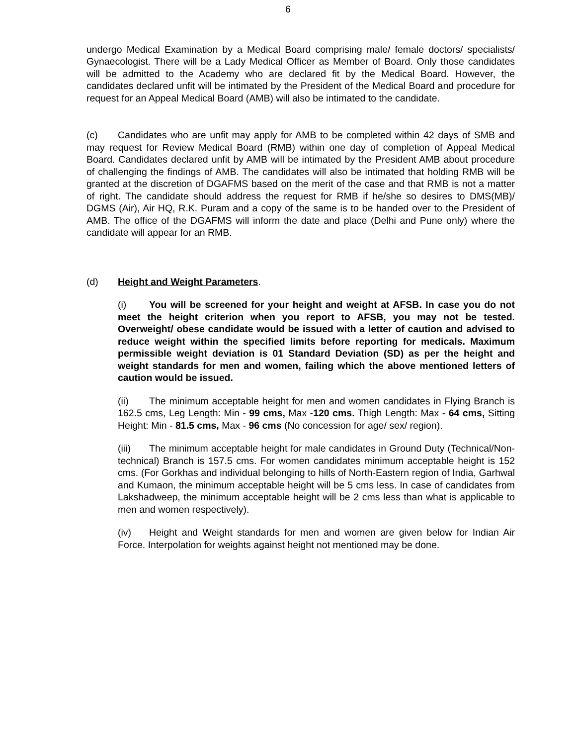6
undergo Medical Examination by a Medical Board comprising male/ female doctors/ specialists/ Gynaecologist. There will be a Lady Medical Officer as Member of Board. Only those candidates will be admitted to the Academy who are declared fit by the Medical Board. However, the candidates declared unfit will be intimated by the President of the Medical Board and procedure for request for an Appeal Medical Board (AMB) will also be intimated to the candidate.
(c) Candidates who are unfit may apply for AMB to be completed within 42 days of SMB and may request for Review Medical Board (RMB) within one day of completion of Appeal Medical Board. Candidates declared unfit by AMB will be intimated by the President AMB about procedure of challenging the findings of AMB. The candidates will also be intimated that holding RMB will be granted at the discretion of DGAFMS based on the merit of the case and that RMB is not a matter of right. The candidate should address the request for RMB if he/she so desires to DMS(MB)/ DGMS (Air), Air HQ, R.K. Puram and a copy of the same is to be handed over to the President of AMB. The office of the DGAFMS will inform the date and place (Delhi and Pune only) where the candidate will appear for an RMB.
(d) Height and Weight Parameters.
(i) You will be screened for your height and weight at AFSB. In case you do not meet the height criterion when you report to AFSB, you may not be tested. Overweight/ obese candidate would be issued with a letter of caution and advised to reduce weight within the specified limits before reporting for medicals. Maximum permissible weight deviation is 01 Standard Deviation (SD) as per the height and weight standards for men and women, failing which the above mentioned letters of caution would be issued.
(ii) The minimum acceptable height for men and women candidates in Flying Branch is 162.5 cms, Leg Length: Min - 99 cms, Max -120 cms. Thigh Length: Max - 64 cms, Sitting Height: Min - 81.5 cms, Max - 96 cms (No concession for age/ sex/ region).
(iii) The minimum acceptable height for male candidates in Ground Duty (Technical/Non-technical) Branch is 157.5 cms. For women candidates minimum acceptable height is 152 cms. (For Gorkhas and individual belonging to hills of North-Eastern region of India, Garhwal and Kumaon, the minimum acceptable height will be 5 cms less. In case of candidates from Lakshadweep, the minimum acceptable height will be 2 cms less than what is applicable to men and women respectively).
(iv) Height and Weight standards for men and women are given below for Indian Air Force. Interpolation for weights against height not mentioned may be done.